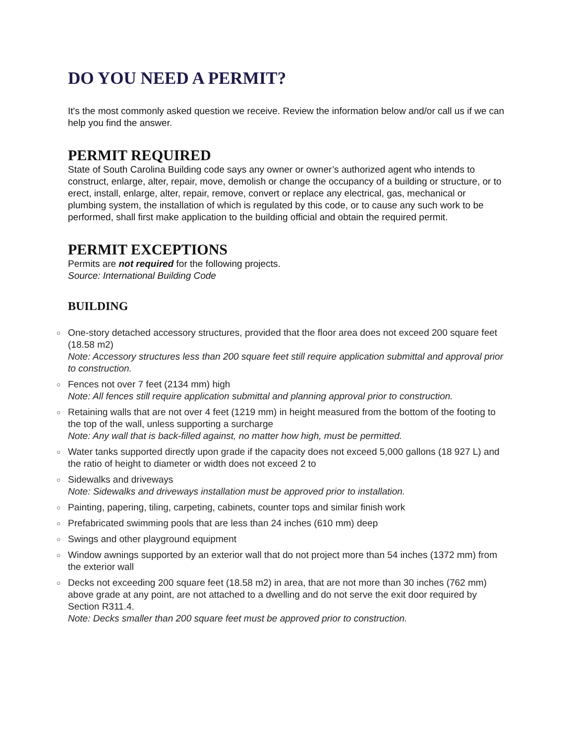DO YOU NEED A PERMIT?
It's the most commonly asked question we receive. Review the information below and/or call us if we can help you find the answer.
PERMIT REQUIRED
State of South Carolina Building code says any owner or owner’s authorized agent who intends to construct, enlarge, alter, repair, move, demolish or change the occupancy of a building or structure, or to erect, install, enlarge, alter, repair, remove, convert or replace any electrical, gas, mechanical or plumbing system, the installation of which is regulated by this code, or to cause any such work to be performed, shall first make application to the building official and obtain the required permit.
PERMIT EXCEPTIONS
Permits are not required for the following projects.
Source: International Building Code
BUILDING
○ One-story detached accessory structures, provided that the floor area does not exceed 200 square feet (18.58 m2)
Note: Accessory structures less than 200 square feet still require application submittal and approval prior to construction.
○ Fences not over 7 feet (2134 mm) high
Note: All fences still require application submittal and planning approval prior to construction.
○ Retaining walls that are not over 4 feet (1219 mm) in height measured from the bottom of the footing to the top of the wall, unless supporting a surcharge
Note: Any wall that is back-filled against, no matter how high, must be permitted.
○ Water tanks supported directly upon grade if the capacity does not exceed 5,000 gallons (18 927 L) and the ratio of height to diameter or width does not exceed 2 to
○ Sidewalks and driveways
Note: Sidewalks and driveways installation must be approved prior to installation.
○ Painting, papering, tiling, carpeting, cabinets, counter tops and similar finish work
○ Prefabricated swimming pools that are less than 24 inches (610 mm) deep
○ Swings and other playground equipment
○ Window awnings supported by an exterior wall that do not project more than 54 inches (1372 mm) from the exterior wall
○ Decks not exceeding 200 square feet (18.58 m2) in area, that are not more than 30 inches (762 mm) above grade at any point, are not attached to a dwelling and do not serve the exit door required by Section R311.4.
Note: Decks smaller than 200 square feet must be approved prior to construction.